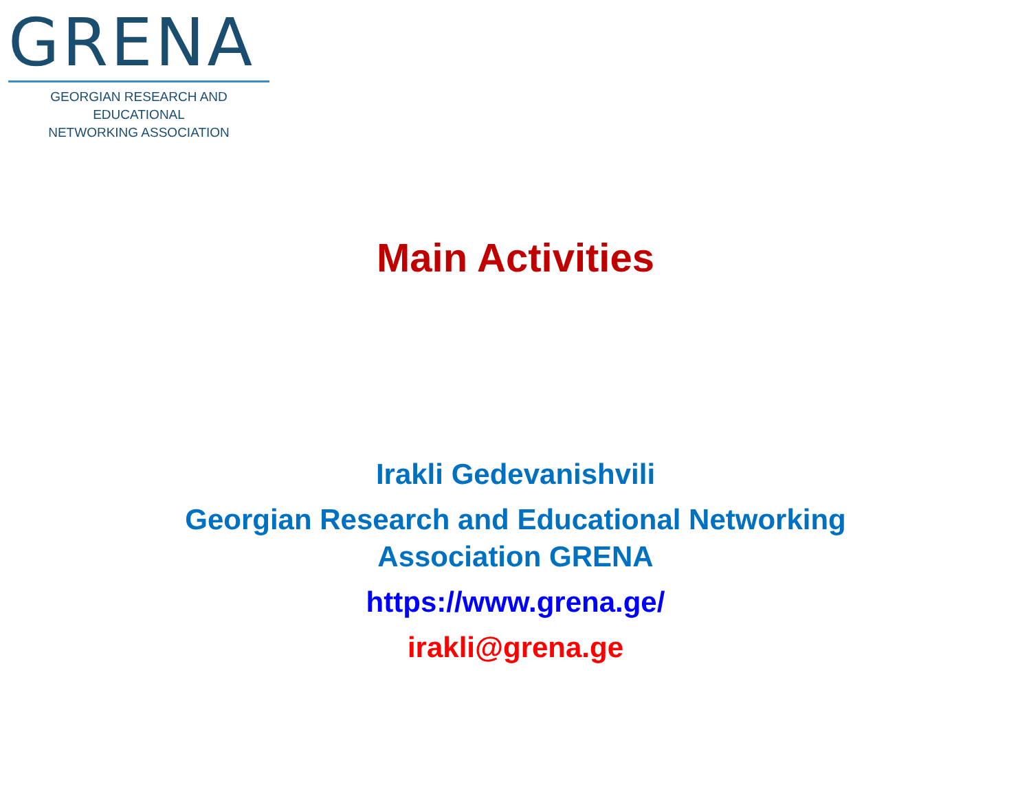GRENA
GEORGIAN RESEARCH AND EDUCATIONAL
NETWORKING ASSOCIATION
Main Activities
Irakli Gedevanishvili
Georgian Research and Educational Networking
Association GRENA
https://www.grena.ge/
irakli@grena.ge